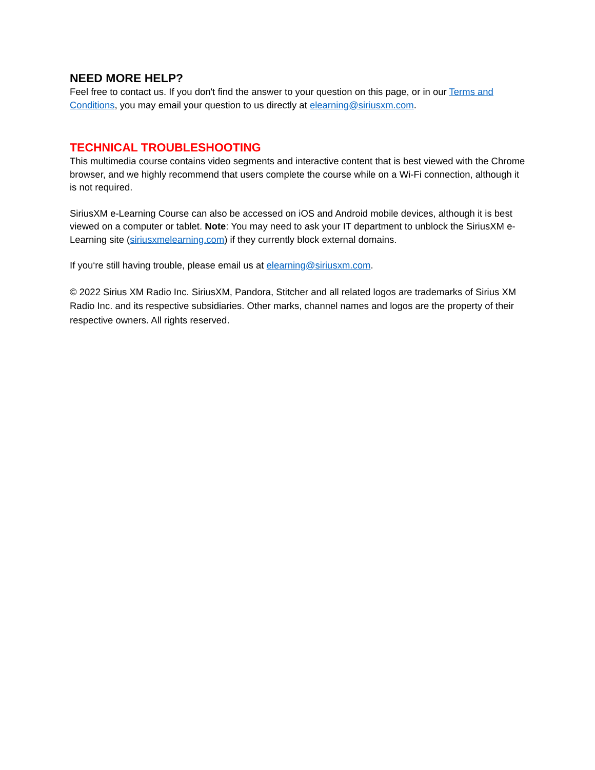NEED MORE HELP?
Feel free to contact us. If you don't find the answer to your question on this page, or in our Terms and Conditions, you may email your question to us directly at elearning@siriusxm.com.
TECHNICAL TROUBLESHOOTING
This multimedia course contains video segments and interactive content that is best viewed with the Chrome browser, and we highly recommend that users complete the course while on a Wi-Fi connection, although it is not required.
SiriusXM e-Learning Course can also be accessed on iOS and Android mobile devices, although it is best viewed on a computer or tablet. Note: You may need to ask your IT department to unblock the SiriusXM e-Learning site (siriusxmelearning.com) if they currently block external domains.
If you‘re still having trouble, please email us at elearning@siriusxm.com.
© 2022 Sirius XM Radio Inc. SiriusXM, Pandora, Stitcher and all related logos are trademarks of Sirius XM Radio Inc. and its respective subsidiaries. Other marks, channel names and logos are the property of their respective owners. All rights reserved.